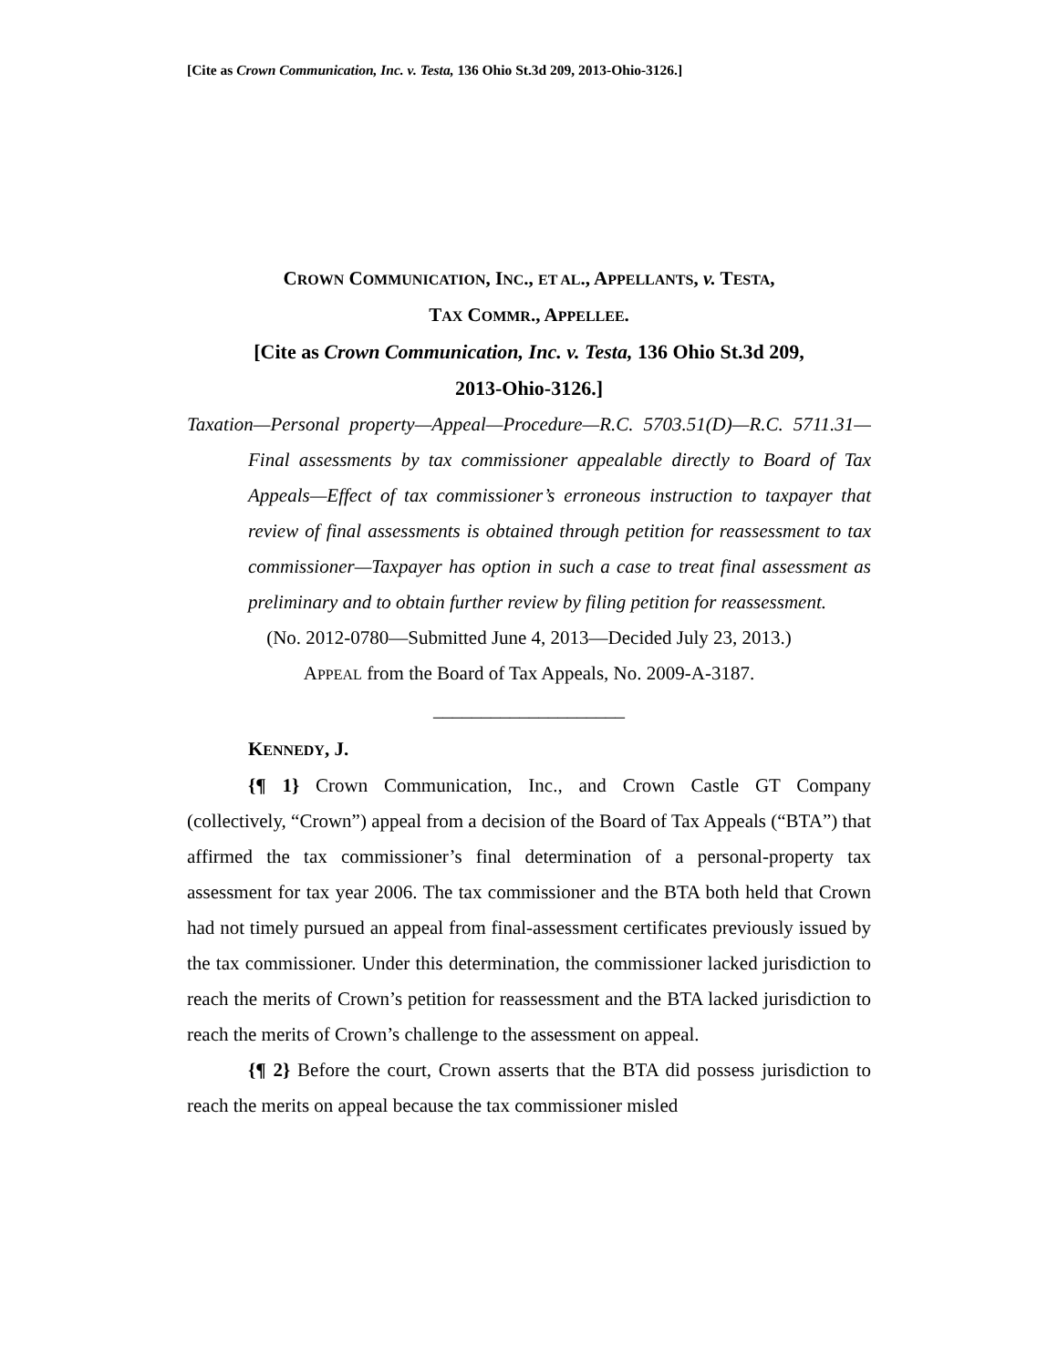[Cite as Crown Communication, Inc. v. Testa, 136 Ohio St.3d 209, 2013-Ohio-3126.]
CROWN COMMUNICATION, INC., ET AL., APPELLANTS, v. TESTA,
TAX COMMR., APPELLEE.
[Cite as Crown Communication, Inc. v. Testa, 136 Ohio St.3d 209,
2013-Ohio-3126.]
Taxation—Personal property—Appeal—Procedure—R.C. 5703.51(D)—R.C. 5711.31—Final assessments by tax commissioner appealable directly to Board of Tax Appeals—Effect of tax commissioner’s erroneous instruction to taxpayer that review of final assessments is obtained through petition for reassessment to tax commissioner—Taxpayer has option in such a case to treat final assessment as preliminary and to obtain further review by filing petition for reassessment.
(No. 2012-0780—Submitted June 4, 2013—Decided July 23, 2013.)
APPEAL from the Board of Tax Appeals, No. 2009-A-3187.
____________________
KENNEDY, J.
{¶ 1} Crown Communication, Inc., and Crown Castle GT Company (collectively, “Crown”) appeal from a decision of the Board of Tax Appeals (“BTA”) that affirmed the tax commissioner’s final determination of a personal-property tax assessment for tax year 2006. The tax commissioner and the BTA both held that Crown had not timely pursued an appeal from final-assessment certificates previously issued by the tax commissioner. Under this determination, the commissioner lacked jurisdiction to reach the merits of Crown’s petition for reassessment and the BTA lacked jurisdiction to reach the merits of Crown’s challenge to the assessment on appeal.
{¶ 2} Before the court, Crown asserts that the BTA did possess jurisdiction to reach the merits on appeal because the tax commissioner misled